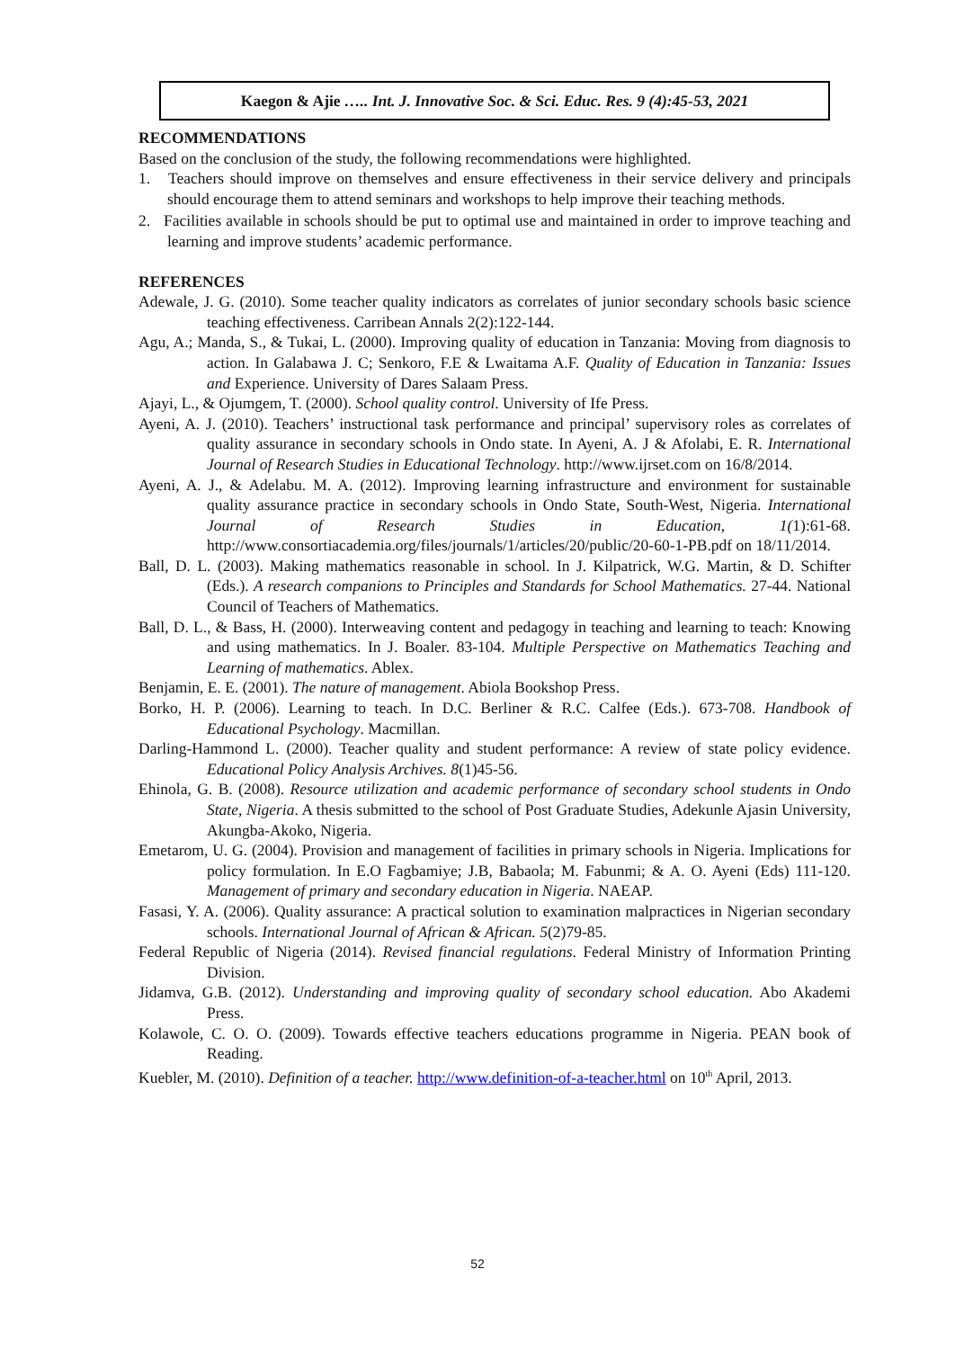Kaegon & Ajie ….. Int. J. Innovative Soc. & Sci. Educ. Res. 9 (4):45-53, 2021
RECOMMENDATIONS
Based on the conclusion of the study, the following recommendations were highlighted.
1. Teachers should improve on themselves and ensure effectiveness in their service delivery and principals should encourage them to attend seminars and workshops to help improve their teaching methods.
2. Facilities available in schools should be put to optimal use and maintained in order to improve teaching and learning and improve students’ academic performance.
REFERENCES
Adewale, J. G. (2010). Some teacher quality indicators as correlates of junior secondary schools basic science teaching effectiveness. Carribean Annals 2(2):122-144.
Agu, A.; Manda, S., & Tukai, L. (2000). Improving quality of education in Tanzania: Moving from diagnosis to action. In Galabawa J. C; Senkoro, F.E & Lwaitama A.F. Quality of Education in Tanzania: Issues and Experience. University of Dares Salaam Press.
Ajayi, L., & Ojumgem, T. (2000). School quality control. University of Ife Press.
Ayeni, A. J. (2010). Teachers’ instructional task performance and principal’ supervisory roles as correlates of quality assurance in secondary schools in Ondo state. In Ayeni, A. J & Afolabi, E. R. International Journal of Research Studies in Educational Technology. http://www.ijrset.com on 16/8/2014.
Ayeni, A. J., & Adelabu. M. A. (2012). Improving learning infrastructure and environment for sustainable quality assurance practice in secondary schools in Ondo State, South-West, Nigeria. International Journal of Research Studies in Education, 1(1):61-68. http://www.consortiacademia.org/files/journals/1/articles/20/public/20-60-1-PB.pdf on 18/11/2014.
Ball, D. L. (2003). Making mathematics reasonable in school. In J. Kilpatrick, W.G. Martin, & D. Schifter (Eds.). A research companions to Principles and Standards for School Mathematics. 27-44. National Council of Teachers of Mathematics.
Ball, D. L., & Bass, H. (2000). Interweaving content and pedagogy in teaching and learning to teach: Knowing and using mathematics. In J. Boaler. 83-104. Multiple Perspective on Mathematics Teaching and Learning of mathematics. Ablex.
Benjamin, E. E. (2001). The nature of management. Abiola Bookshop Press.
Borko, H. P. (2006). Learning to teach. In D.C. Berliner & R.C. Calfee (Eds.). 673-708. Handbook of Educational Psychology. Macmillan.
Darling-Hammond L. (2000). Teacher quality and student performance: A review of state policy evidence. Educational Policy Analysis Archives. 8(1)45-56.
Ehinola, G. B. (2008). Resource utilization and academic performance of secondary school students in Ondo State, Nigeria. A thesis submitted to the school of Post Graduate Studies, Adekunle Ajasin University, Akungba-Akoko, Nigeria.
Emetarom, U. G. (2004). Provision and management of facilities in primary schools in Nigeria. Implications for policy formulation. In E.O Fagbamiye; J.B, Babaola; M. Fabunmi; & A. O. Ayeni (Eds) 111-120. Management of primary and secondary education in Nigeria. NAEAP.
Fasasi, Y. A. (2006). Quality assurance: A practical solution to examination malpractices in Nigerian secondary schools. International Journal of African & African. 5(2)79-85.
Federal Republic of Nigeria (2014). Revised financial regulations. Federal Ministry of Information Printing Division.
Jidamva, G.B. (2012). Understanding and improving quality of secondary school education. Abo Akademi Press.
Kolawole, C. O. O. (2009). Towards effective teachers educations programme in Nigeria. PEAN book of Reading.
Kuebler, M. (2010). Definition of a teacher. http://www.definition-of-a-teacher.html on 10<sup>th</sup> April, 2013.
52